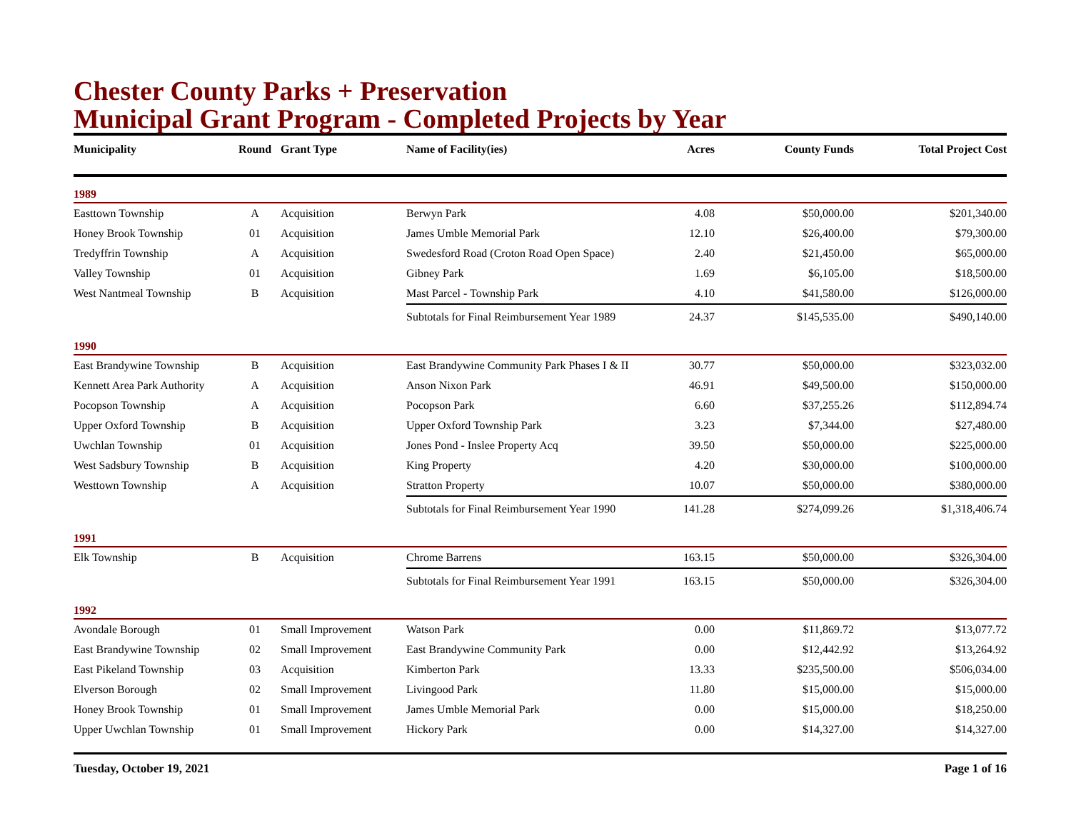Chester County Parks + Preservation
Municipal Grant Program - Completed Projects by Year
| Municipality | Round | Grant Type | Name of Facility(ies) | Acres | County Funds | Total Project Cost |
| --- | --- | --- | --- | --- | --- | --- |
| 1989 | | | | | | |
| Easttown Township | A | Acquisition | Berwyn Park | 4.08 | $50,000.00 | $201,340.00 |
| Honey Brook Township | 01 | Acquisition | James Umble Memorial Park | 12.10 | $26,400.00 | $79,300.00 |
| Tredyffrin Township | A | Acquisition | Swedesford Road (Croton Road Open Space) | 2.40 | $21,450.00 | $65,000.00 |
| Valley Township | 01 | Acquisition | Gibney Park | 1.69 | $6,105.00 | $18,500.00 |
| West Nantmeal Township | B | Acquisition | Mast Parcel - Township Park | 4.10 | $41,580.00 | $126,000.00 |
| | | | Subtotals for Final Reimbursement Year 1989 | 24.37 | $145,535.00 | $490,140.00 |
| 1990 | | | | | | |
| East Brandywine Township | B | Acquisition | East Brandywine Community Park Phases I & II | 30.77 | $50,000.00 | $323,032.00 |
| Kennett Area Park Authority | A | Acquisition | Anson Nixon Park | 46.91 | $49,500.00 | $150,000.00 |
| Pocopson Township | A | Acquisition | Pocopson Park | 6.60 | $37,255.26 | $112,894.74 |
| Upper Oxford Township | B | Acquisition | Upper Oxford Township Park | 3.23 | $7,344.00 | $27,480.00 |
| Uwchlan Township | 01 | Acquisition | Jones Pond - Inslee Property Acq | 39.50 | $50,000.00 | $225,000.00 |
| West Sadsbury Township | B | Acquisition | King Property | 4.20 | $30,000.00 | $100,000.00 |
| Westtown Township | A | Acquisition | Stratton Property | 10.07 | $50,000.00 | $380,000.00 |
| | | | Subtotals for Final Reimbursement Year 1990 | 141.28 | $274,099.26 | $1,318,406.74 |
| 1991 | | | | | | |
| Elk Township | B | Acquisition | Chrome Barrens | 163.15 | $50,000.00 | $326,304.00 |
| | | | Subtotals for Final Reimbursement Year 1991 | 163.15 | $50,000.00 | $326,304.00 |
| 1992 | | | | | | |
| Avondale Borough | 01 | Small Improvement | Watson Park | 0.00 | $11,869.72 | $13,077.72 |
| East Brandywine Township | 02 | Small Improvement | East Brandywine Community Park | 0.00 | $12,442.92 | $13,264.92 |
| East Pikeland Township | 03 | Acquisition | Kimberton Park | 13.33 | $235,500.00 | $506,034.00 |
| Elverson Borough | 02 | Small Improvement | Livingood Park | 11.80 | $15,000.00 | $15,000.00 |
| Honey Brook Township | 01 | Small Improvement | James Umble Memorial Park | 0.00 | $15,000.00 | $18,250.00 |
| Upper Uwchlan Township | 01 | Small Improvement | Hickory Park | 0.00 | $14,327.00 | $14,327.00 |
Tuesday, October 19, 2021 Page 1 of 16